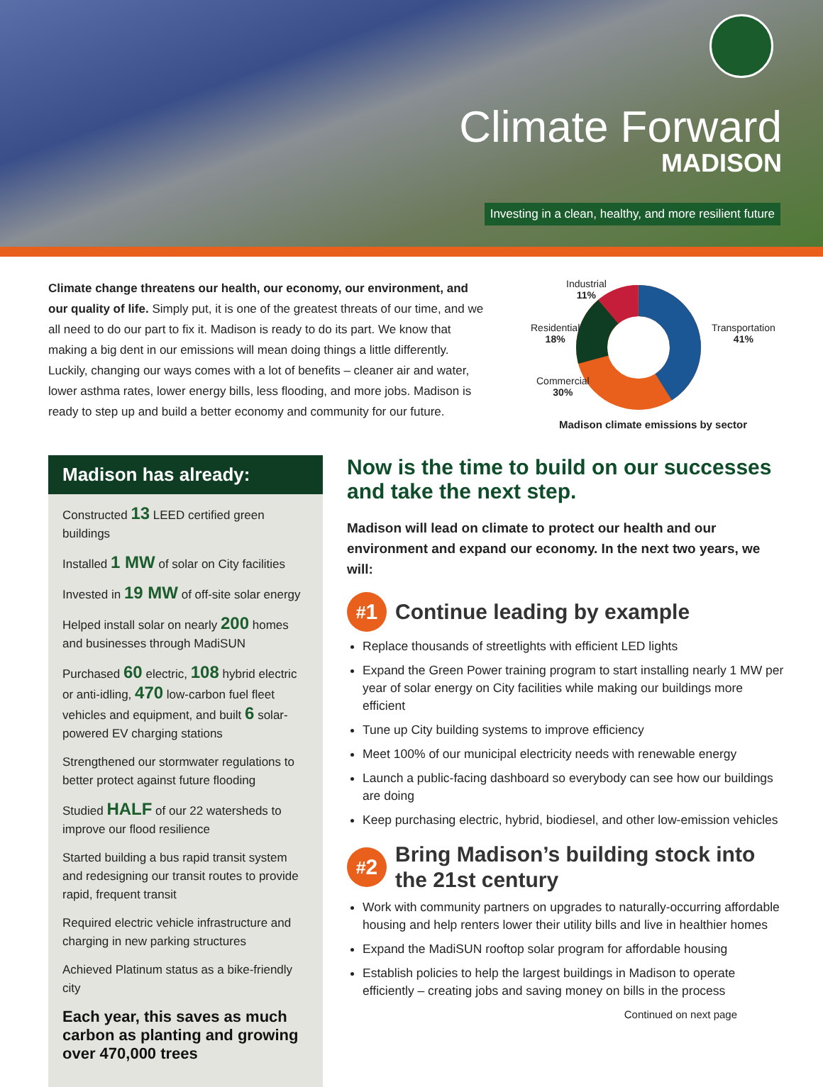Climate Forward
MADISON
Investing in a clean, healthy, and more resilient future
Climate change threatens our health, our economy, our environment, and our quality of life. Simply put, it is one of the greatest threats of our time, and we all need to do our part to fix it. Madison is ready to do its part. We know that making a big dent in our emissions will mean doing things a little differently. Luckily, changing our ways comes with a lot of benefits – cleaner air and water, lower asthma rates, lower energy bills, less flooding, and more jobs. Madison is ready to step up and build a better economy and community for our future.
Industrial
11%
Residential
18%
Transportation
41%
Commercial
30%
Madison climate emissions by sector
Madison has already:
Constructed 13 LEED certified green buildings
Installed 1 MW of solar on City facilities
Invested in 19 MW of off-site solar energy
Helped install solar on nearly 200 homes and businesses through MadiSUN
Purchased 60 electric, 108 hybrid electric or anti-idling, 470 low-carbon fuel fleet vehicles and equipment, and built 6 solar-powered EV charging stations
Strengthened our stormwater regulations to better protect against future flooding
Studied HALF of our 22 watersheds to improve our flood resilience
Started building a bus rapid transit system and redesigning our transit routes to provide rapid, frequent transit
Required electric vehicle infrastructure and charging in new parking structures
Achieved Platinum status as a bike-friendly city
Each year, this saves as much carbon as planting and growing over 470,000 trees
Now is the time to build on our successes and take the next step.
Madison will lead on climate to protect our health and our environment and expand our economy. In the next two years, we will:
<sup>#</sup> 1
Continue leading by example
Replace thousands of streetlights with efficient LED lights
Expand the Green Power training program to start installing nearly 1 MW per year of solar energy on City facilities while making our buildings more efficient
Tune up City building systems to improve efficiency
Meet 100% of our municipal electricity needs with renewable energy
Launch a public-facing dashboard so everybody can see how our buildings are doing
Keep purchasing electric, hybrid, biodiesel, and other low-emission vehicles
<sup>#</sup> 2
Bring Madison’s building stock into the 21st century
Work with community partners on upgrades to naturally-occurring affordable housing and help renters lower their utility bills and live in healthier homes
Expand the MadiSUN rooftop solar program for affordable housing
Establish policies to help the largest buildings in Madison to operate efficiently – creating jobs and saving money on bills in the process
Continued on next page